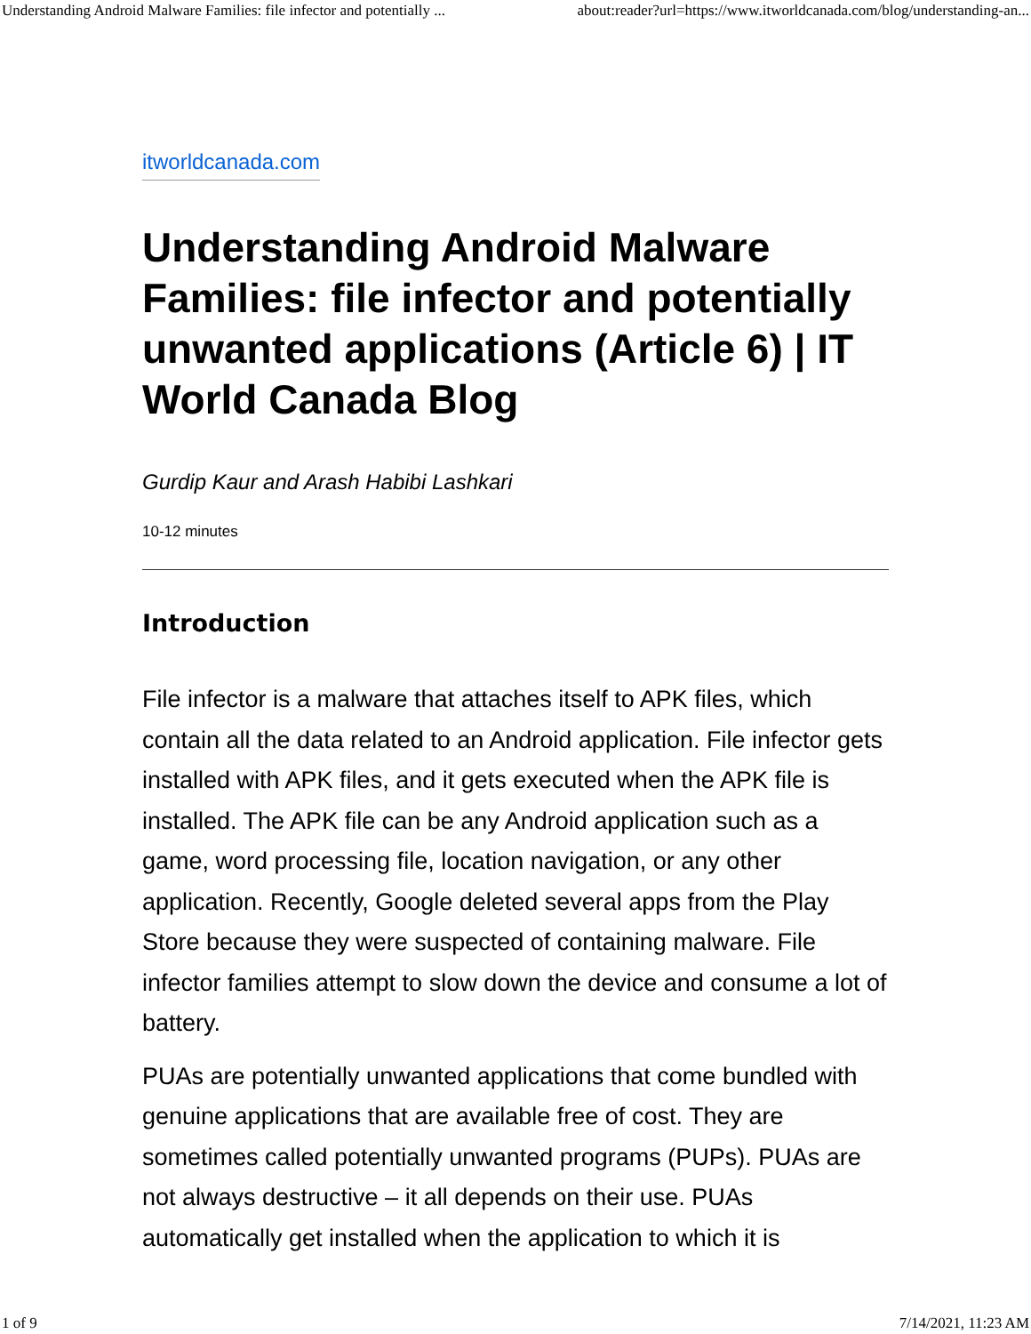Understanding Android Malware Families: file infector and potentially ... about:reader?url=https://www.itworldcanada.com/blog/understanding-an...
itworldcanada.com
Understanding Android Malware Families: file infector and potentially unwanted applications (Article 6) | IT World Canada Blog
Gurdip Kaur and Arash Habibi Lashkari
10-12 minutes
Introduction
File infector is a malware that attaches itself to APK files, which contain all the data related to an Android application. File infector gets installed with APK files, and it gets executed when the APK file is installed. The APK file can be any Android application such as a game, word processing file, location navigation, or any other application. Recently, Google deleted several apps from the Play Store because they were suspected of containing malware. File infector families attempt to slow down the device and consume a lot of battery.
PUAs are potentially unwanted applications that come bundled with genuine applications that are available free of cost. They are sometimes called potentially unwanted programs (PUPs). PUAs are not always destructive – it all depends on their use. PUAs automatically get installed when the application to which it is
1 of 9 7/14/2021, 11:23 AM